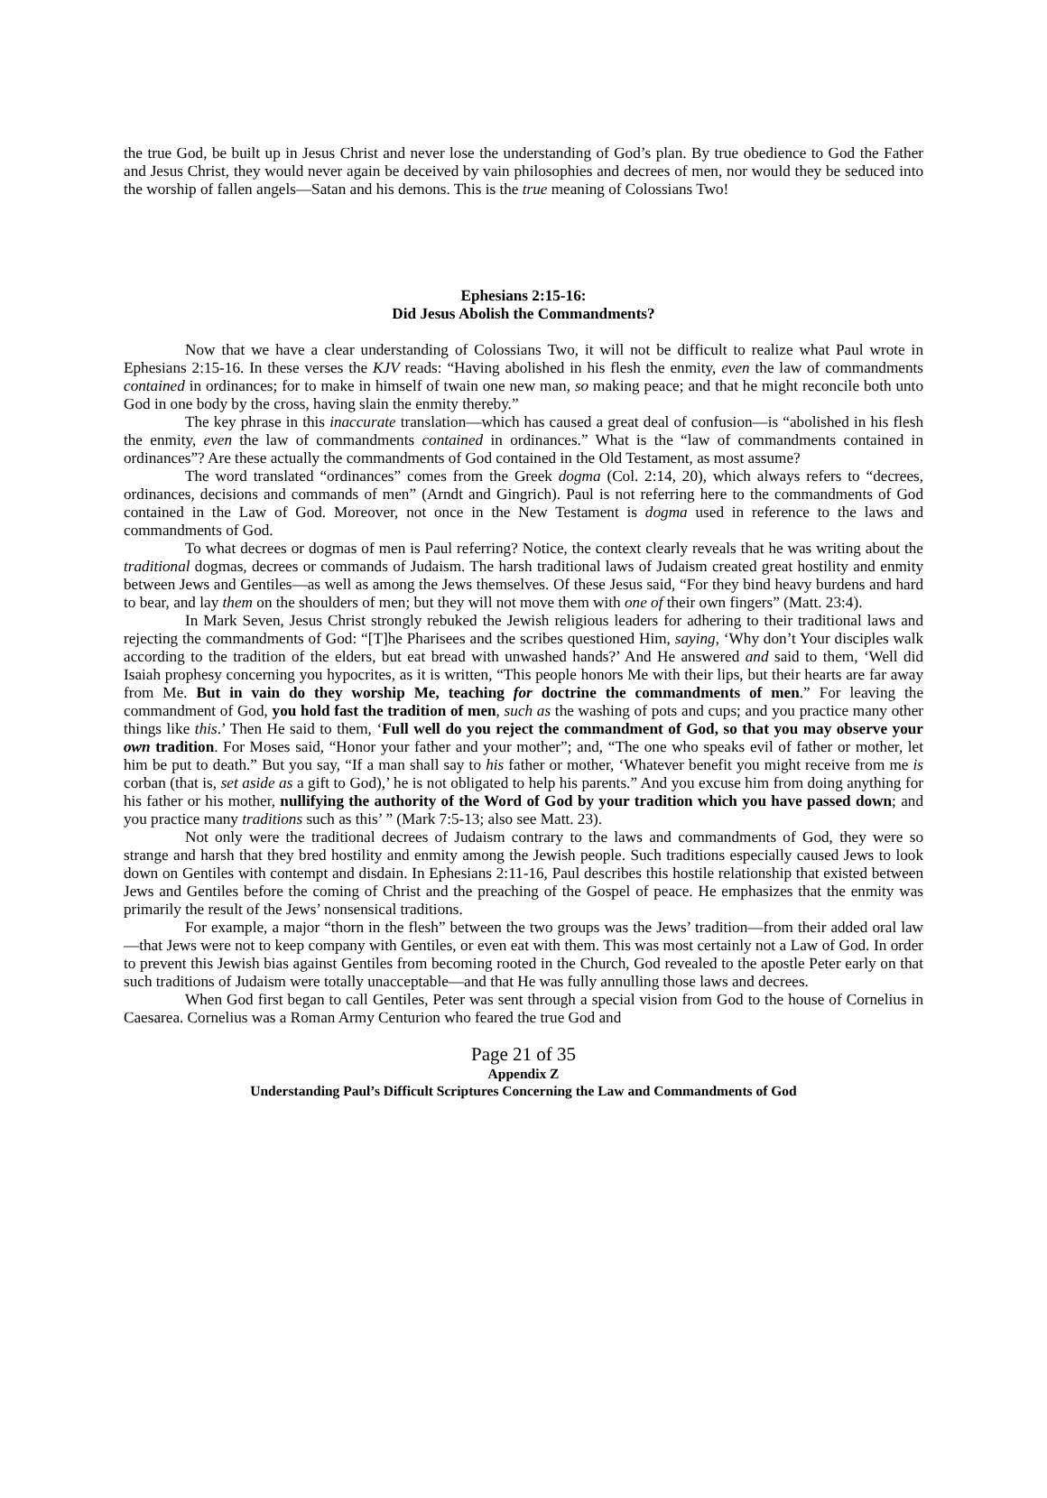the true God, be built up in Jesus Christ and never lose the understanding of God’s plan. By true obedience to God the Father and Jesus Christ, they would never again be deceived by vain philosophies and decrees of men, nor would they be seduced into the worship of fallen angels—Satan and his demons. This is the true meaning of Colossians Two!
Ephesians 2:15-16:
Did Jesus Abolish the Commandments?
Now that we have a clear understanding of Colossians Two, it will not be difficult to realize what Paul wrote in Ephesians 2:15-16. In these verses the KJV reads: “Having abolished in his flesh the enmity, even the law of commandments contained in ordinances; for to make in himself of twain one new man, so making peace; and that he might reconcile both unto God in one body by the cross, having slain the enmity thereby.”
The key phrase in this inaccurate translation—which has caused a great deal of confusion—is “abolished in his flesh the enmity, even the law of commandments contained in ordinances.” What is the “law of commandments contained in ordinances”? Are these actually the commandments of God contained in the Old Testament, as most assume?
The word translated “ordinances” comes from the Greek dogma (Col. 2:14, 20), which always refers to “decrees, ordinances, decisions and commands of men” (Arndt and Gingrich). Paul is not referring here to the commandments of God contained in the Law of God. Moreover, not once in the New Testament is dogma used in reference to the laws and commandments of God.
To what decrees or dogmas of men is Paul referring? Notice, the context clearly reveals that he was writing about the traditional dogmas, decrees or commands of Judaism. The harsh traditional laws of Judaism created great hostility and enmity between Jews and Gentiles—as well as among the Jews themselves. Of these Jesus said, “For they bind heavy burdens and hard to bear, and lay them on the shoulders of men; but they will not move them with one of their own fingers” (Matt. 23:4).
In Mark Seven, Jesus Christ strongly rebuked the Jewish religious leaders for adhering to their traditional laws and rejecting the commandments of God: “[T]he Pharisees and the scribes questioned Him, saying, ‘Why don’t Your disciples walk according to the tradition of the elders, but eat bread with unwashed hands?’ And He answered and said to them, ‘Well did Isaiah prophesy concerning you hypocrites, as it is written, “This people honors Me with their lips, but their hearts are far away from Me. But in vain do they worship Me, teaching for doctrine the commandments of men.” For leaving the commandment of God, you hold fast the tradition of men, such as the washing of pots and cups; and you practice many other things like this.’ Then He said to them, ‘Full well do you reject the commandment of God, so that you may observe your own tradition. For Moses said, “Honor your father and your mother”; and, “The one who speaks evil of father or mother, let him be put to death.” But you say, “If a man shall say to his father or mother, ‘Whatever benefit you might receive from me is corban (that is, set aside as a gift to God),’ he is not obligated to help his parents.” And you excuse him from doing anything for his father or his mother, nullifying the authority of the Word of God by your tradition which you have passed down; and you practice many traditions such as this’ ” (Mark 7:5-13; also see Matt. 23).
Not only were the traditional decrees of Judaism contrary to the laws and commandments of God, they were so strange and harsh that they bred hostility and enmity among the Jewish people. Such traditions especially caused Jews to look down on Gentiles with contempt and disdain. In Ephesians 2:11-16, Paul describes this hostile relationship that existed between Jews and Gentiles before the coming of Christ and the preaching of the Gospel of peace. He emphasizes that the enmity was primarily the result of the Jews’ nonsensical traditions.
For example, a major “thorn in the flesh” between the two groups was the Jews’ tradition—from their added oral law—that Jews were not to keep company with Gentiles, or even eat with them. This was most certainly not a Law of God. In order to prevent this Jewish bias against Gentiles from becoming rooted in the Church, God revealed to the apostle Peter early on that such traditions of Judaism were totally unacceptable—and that He was fully annulling those laws and decrees.
When God first began to call Gentiles, Peter was sent through a special vision from God to the house of Cornelius in Caesarea. Cornelius was a Roman Army Centurion who feared the true God and
Page 21 of 35
Appendix Z
Understanding Paul’s Difficult Scriptures Concerning the Law and Commandments of God